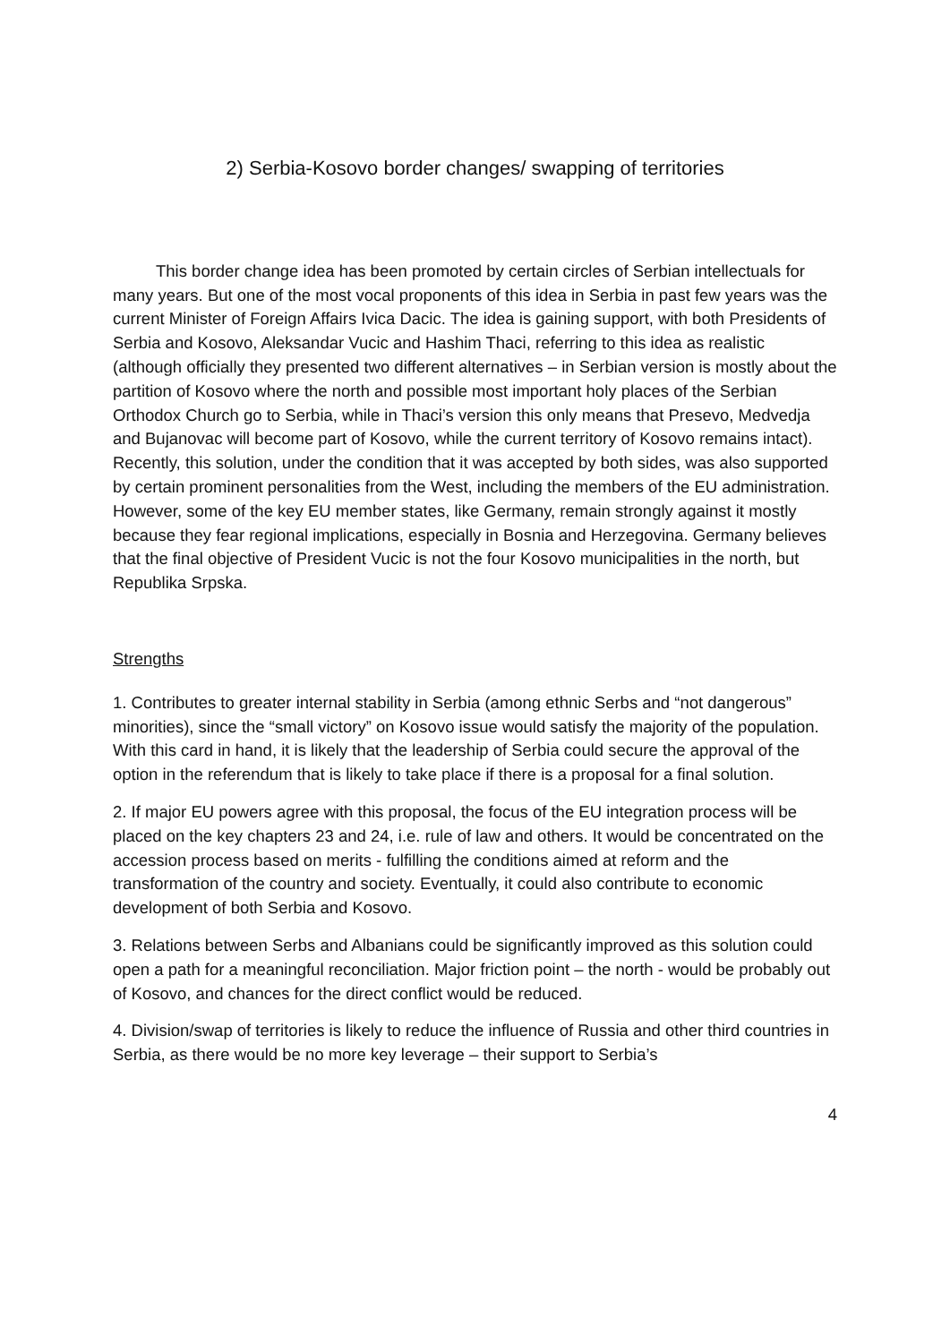2) Serbia-Kosovo border changes/ swapping of territories
This border change idea has been promoted by certain circles of Serbian intellectuals for many years. But one of the most vocal proponents of this idea in Serbia in past few years was the current Minister of Foreign Affairs Ivica Dacic. The idea is gaining support, with both Presidents of Serbia and Kosovo, Aleksandar Vucic and Hashim Thaci, referring to this idea as realistic (although officially they presented two different alternatives – in Serbian version is mostly about the partition of Kosovo where the north and possible most important holy places of the Serbian Orthodox Church go to Serbia, while in Thaci’s version this only means that Presevo, Medvedja and Bujanovac will become part of Kosovo, while the current territory of Kosovo remains intact). Recently, this solution, under the condition that it was accepted by both sides, was also supported by certain prominent personalities from the West, including the members of the EU administration. However, some of the key EU member states, like Germany, remain strongly against it mostly because they fear regional implications, especially in Bosnia and Herzegovina. Germany believes that the final objective of President Vucic is not the four Kosovo municipalities in the north, but Republika Srpska.
Strengths
1. Contributes to greater internal stability in Serbia (among ethnic Serbs and “not dangerous” minorities), since the “small victory” on Kosovo issue would satisfy the majority of the population. With this card in hand, it is likely that the leadership of Serbia could secure the approval of the option in the referendum that is likely to take place if there is a proposal for a final solution.
2. If major EU powers agree with this proposal, the focus of the EU integration process will be placed on the key chapters 23 and 24, i.e. rule of law and others. It would be concentrated on the accession process based on merits - fulfilling the conditions aimed at reform and the transformation of the country and society. Eventually, it could also contribute to economic development of both Serbia and Kosovo.
3. Relations between Serbs and Albanians could be significantly improved as this solution could open a path for a meaningful reconciliation. Major friction point – the north - would be probably out of Kosovo, and chances for the direct conflict would be reduced.
4. Division/swap of territories is likely to reduce the influence of Russia and other third countries in Serbia, as there would be no more key leverage – their support to Serbia’s
4